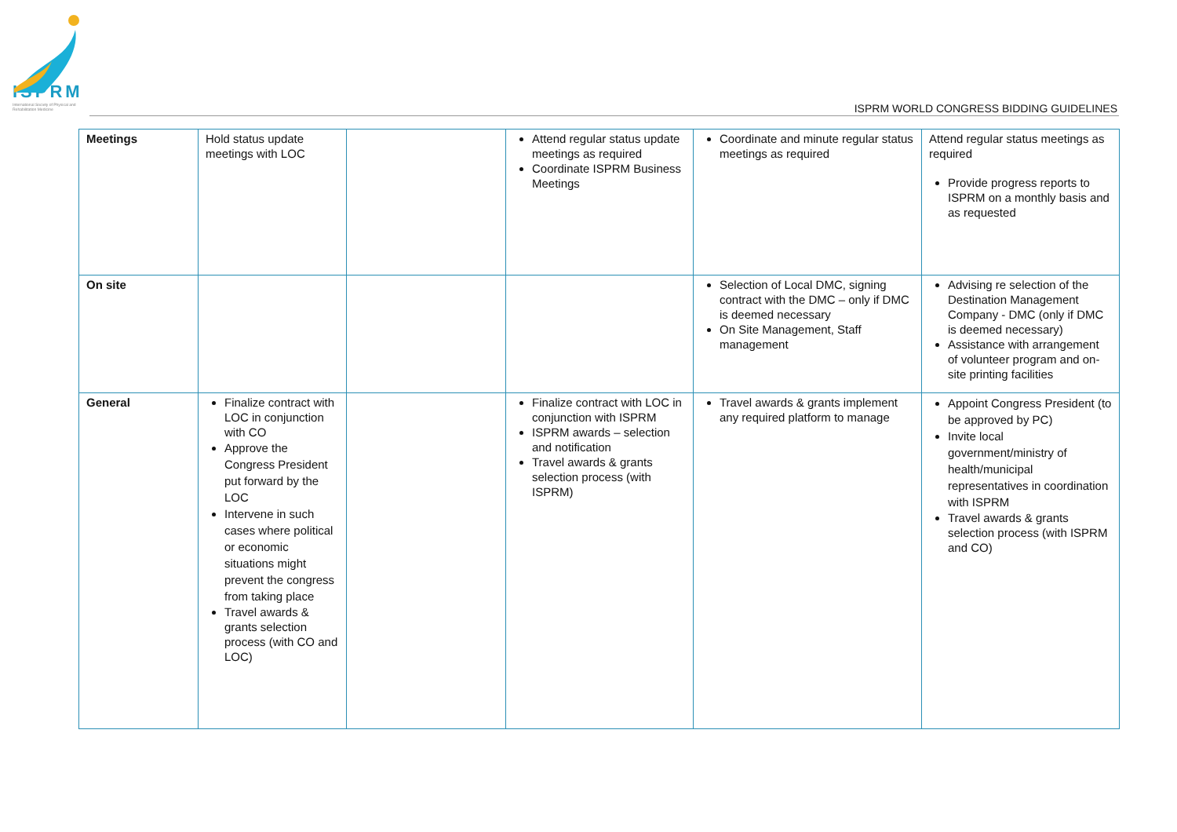ISPRM
International Society of Physical and Rehabilitation Medicine
ISPRM WORLD CONGRESS BIDDING GUIDELINES
| Meetings | Hold status update meetings with LOC | | Attend regular status update meetings as required Coordinate ISPRM Business Meetings | Coordinate and minute regular status meetings as required | Attend regular status meetings as required Provide progress reports to ISPRM on a monthly basis and as requested |
| On site | | | | Selection of Local DMC, signing contract with the DMC – only if DMC is deemed necessary On Site Management, Staff management | Advising re selection of the Destination Management Company - DMC (only if DMC is deemed necessary) Assistance with arrangement of volunteer program and on-site printing facilities |
| General | Finalize contract with LOC in conjunction with CO Approve the Congress President put forward by the LOC Intervene in such cases where political or economic situations might prevent the congress from taking place Travel awards & grants selection process (with CO and LOC) | | Finalize contract with LOC in conjunction with ISPRM ISPRM awards – selection and notification Travel awards & grants selection process (with ISPRM) | Travel awards & grants implement any required platform to manage | Appoint Congress President (to be approved by PC) Invite local government/ministry of health/municipal representatives in coordination with ISPRM Travel awards & grants selection process (with ISPRM and CO) |